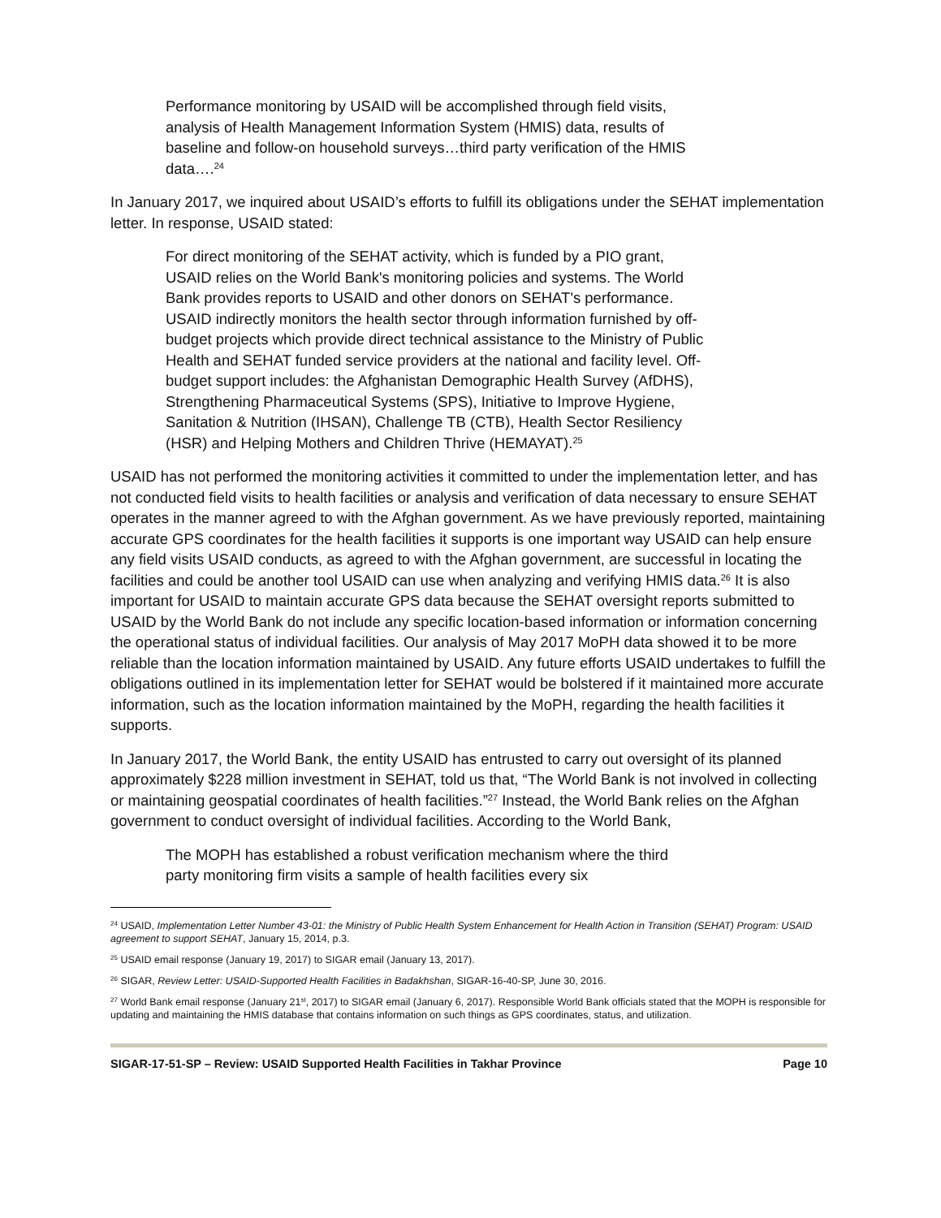Performance monitoring by USAID will be accomplished through field visits, analysis of Health Management Information System (HMIS) data, results of baseline and follow-on household surveys…third party verification of the HMIS data….<sup>24</sup>
In January 2017, we inquired about USAID’s efforts to fulfill its obligations under the SEHAT implementation letter. In response, USAID stated:
For direct monitoring of the SEHAT activity, which is funded by a PIO grant, USAID relies on the World Bank's monitoring policies and systems. The World Bank provides reports to USAID and other donors on SEHAT's performance. USAID indirectly monitors the health sector through information furnished by off-budget projects which provide direct technical assistance to the Ministry of Public Health and SEHAT funded service providers at the national and facility level. Off-budget support includes: the Afghanistan Demographic Health Survey (AfDHS), Strengthening Pharmaceutical Systems (SPS), Initiative to Improve Hygiene, Sanitation & Nutrition (IHSAN), Challenge TB (CTB), Health Sector Resiliency (HSR) and Helping Mothers and Children Thrive (HEMAYAT).<sup>25</sup>
USAID has not performed the monitoring activities it committed to under the implementation letter, and has not conducted field visits to health facilities or analysis and verification of data necessary to ensure SEHAT operates in the manner agreed to with the Afghan government. As we have previously reported, maintaining accurate GPS coordinates for the health facilities it supports is one important way USAID can help ensure any field visits USAID conducts, as agreed to with the Afghan government, are successful in locating the facilities and could be another tool USAID can use when analyzing and verifying HMIS data.<sup>26</sup> It is also important for USAID to maintain accurate GPS data because the SEHAT oversight reports submitted to USAID by the World Bank do not include any specific location-based information or information concerning the operational status of individual facilities. Our analysis of May 2017 MoPH data showed it to be more reliable than the location information maintained by USAID. Any future efforts USAID undertakes to fulfill the obligations outlined in its implementation letter for SEHAT would be bolstered if it maintained more accurate information, such as the location information maintained by the MoPH, regarding the health facilities it supports.
In January 2017, the World Bank, the entity USAID has entrusted to carry out oversight of its planned approximately $228 million investment in SEHAT, told us that, “The World Bank is not involved in collecting or maintaining geospatial coordinates of health facilities.”<sup>27</sup> Instead, the World Bank relies on the Afghan government to conduct oversight of individual facilities. According to the World Bank,
The MOPH has established a robust verification mechanism where the third party monitoring firm visits a sample of health facilities every six
<sup>24</sup> USAID, Implementation Letter Number 43-01: the Ministry of Public Health System Enhancement for Health Action in Transition (SEHAT) Program: USAID agreement to support SEHAT, January 15, 2014, p.3.
<sup>25</sup> USAID email response (January 19, 2017) to SIGAR email (January 13, 2017).
<sup>26</sup> SIGAR, Review Letter: USAID-Supported Health Facilities in Badakhshan, SIGAR-16-40-SP, June 30, 2016.
<sup>27</sup> World Bank email response (January 21<sup>st</sup>, 2017) to SIGAR email (January 6, 2017). Responsible World Bank officials stated that the MOPH is responsible for updating and maintaining the HMIS database that contains information on such things as GPS coordinates, status, and utilization.
SIGAR-17-51-SP – Review: USAID Supported Health Facilities in Takhar Province Page 10